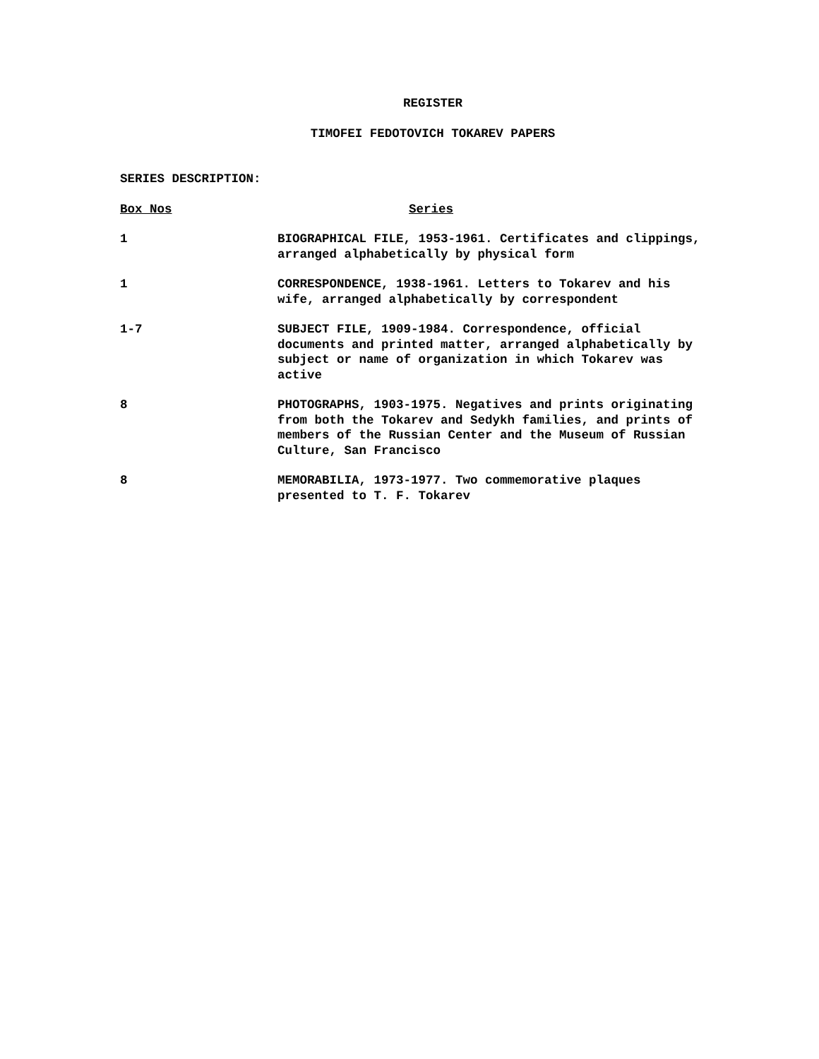REGISTER
TIMOFEI FEDOTOVICH TOKAREV PAPERS
SERIES DESCRIPTION:
| Box Nos | Series |
| --- | --- |
| 1 | BIOGRAPHICAL FILE, 1953-1961. Certificates and clippings, arranged alphabetically by physical form |
| 1 | CORRESPONDENCE, 1938-1961. Letters to Tokarev and his wife, arranged alphabetically by correspondent |
| 1-7 | SUBJECT FILE, 1909-1984. Correspondence, official documents and printed matter, arranged alphabetically by subject or name of organization in which Tokarev was active |
| 8 | PHOTOGRAPHS, 1903-1975. Negatives and prints originating from both the Tokarev and Sedykh families, and prints of members of the Russian Center and the Museum of Russian Culture, San Francisco |
| 8 | MEMORABILIA, 1973-1977. Two commemorative plaques presented to T. F. Tokarev |